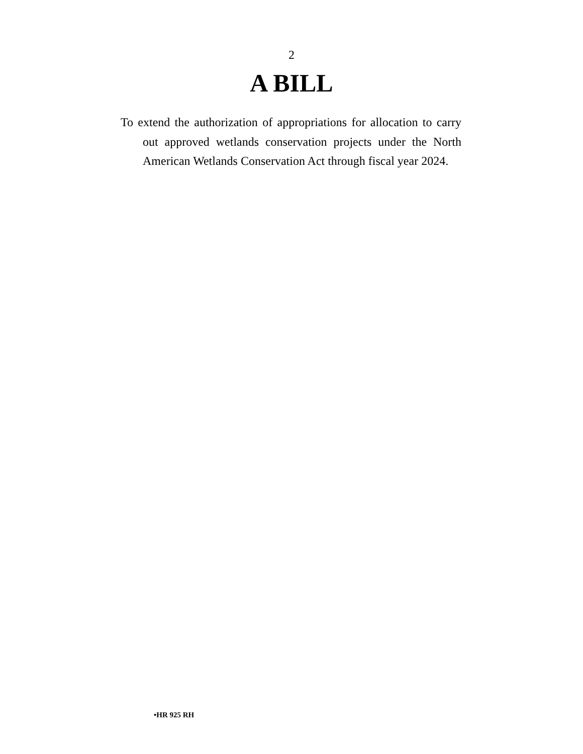2
A BILL
To extend the authorization of appropriations for allocation to carry out approved wetlands conservation projects under the North American Wetlands Conservation Act through fiscal year 2024.
•HR 925 RH